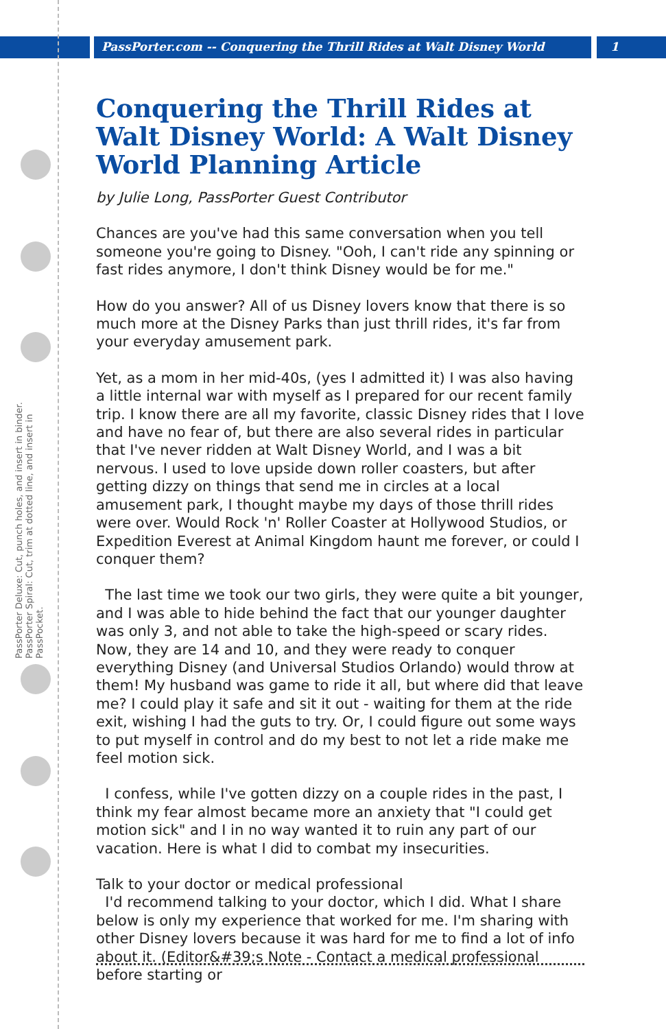PassPorter.com -- Conquering the Thrill Rides at Walt Disney World 1
PassPorter Deluxe: Cut, punch holes, and insert in binder. PassPorter Spiral: Cut, trim at dotted line, and insert in PassPocket.
Conquering the Thrill Rides at Walt Disney World: A Walt Disney World Planning Article
by Julie Long, PassPorter Guest Contributor
Chances are you've had this same conversation when you tell someone you're going to Disney. "Ooh, I can't ride any spinning or fast rides anymore, I don't think Disney would be for me."
How do you answer? All of us Disney lovers know that there is so much more at the Disney Parks than just thrill rides, it's far from your everyday amusement park.
Yet, as a mom in her mid-40s, (yes I admitted it) I was also having a little internal war with myself as I prepared for our recent family trip. I know there are all my favorite, classic Disney rides that I love and have no fear of, but there are also several rides in particular that I've never ridden at Walt Disney World, and I was a bit nervous. I used to love upside down roller coasters, but after getting dizzy on things that send me in circles at a local amusement park, I thought maybe my days of those thrill rides were over. Would Rock 'n' Roller Coaster at Hollywood Studios, or Expedition Everest at Animal Kingdom haunt me forever, or could I conquer them?
The last time we took our two girls, they were quite a bit younger, and I was able to hide behind the fact that our younger daughter was only 3, and not able to take the high-speed or scary rides. Now, they are 14 and 10, and they were ready to conquer everything Disney (and Universal Studios Orlando) would throw at them! My husband was game to ride it all, but where did that leave me? I could play it safe and sit it out - waiting for them at the ride exit, wishing I had the guts to try. Or, I could figure out some ways to put myself in control and do my best to not let a ride make me feel motion sick.
I confess, while I've gotten dizzy on a couple rides in the past, I think my fear almost became more an anxiety that "I could get motion sick" and I in no way wanted it to ruin any part of our vacation. Here is what I did to combat my insecurities.
Talk to your doctor or medical professional
I'd recommend talking to your doctor, which I did. What I share below is only my experience that worked for me. I'm sharing with other Disney lovers because it was hard for me to find a lot of info about it. (Editor&#39;s Note - Contact a medical professional before starting or